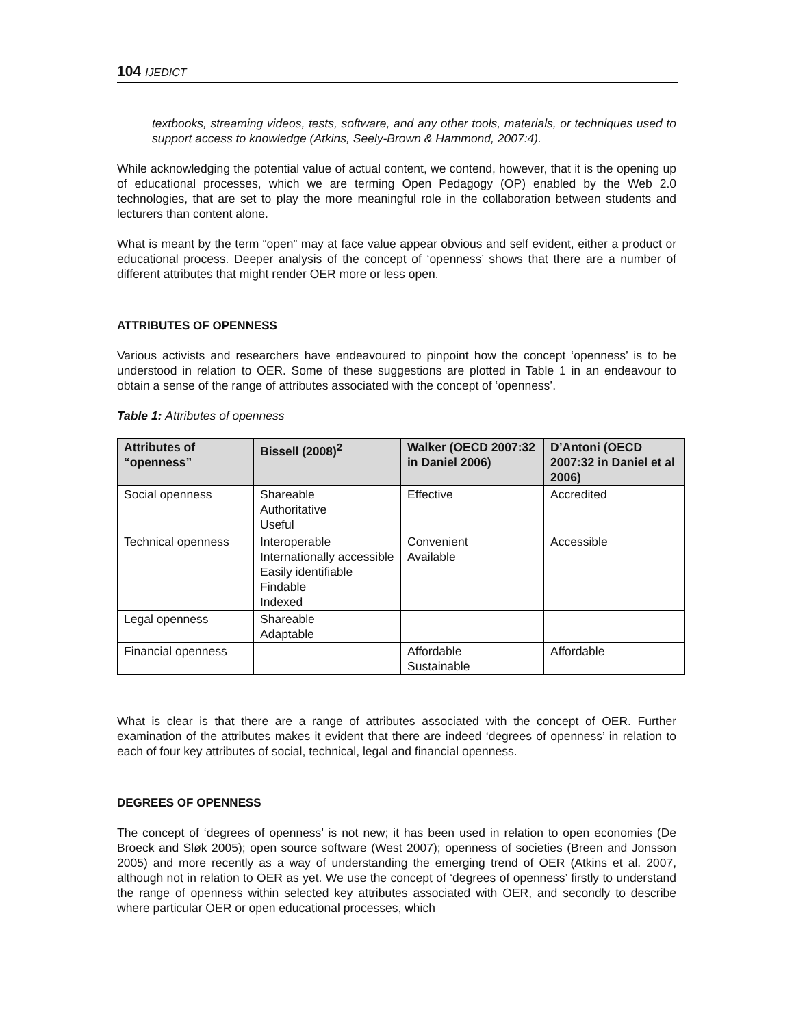104 IJEDICT
textbooks, streaming videos, tests, software, and any other tools, materials, or techniques used to support access to knowledge (Atkins, Seely-Brown & Hammond, 2007:4).
While acknowledging the potential value of actual content, we contend, however, that it is the opening up of educational processes, which we are terming Open Pedagogy (OP) enabled by the Web 2.0 technologies, that are set to play the more meaningful role in the collaboration between students and lecturers than content alone.
What is meant by the term “open” may at face value appear obvious and self evident, either a product or educational process. Deeper analysis of the concept of ‘openness’ shows that there are a number of different attributes that might render OER more or less open.
ATTRIBUTES OF OPENNESS
Various activists and researchers have endeavoured to pinpoint how the concept ‘openness’ is to be understood in relation to OER. Some of these suggestions are plotted in Table 1 in an endeavour to obtain a sense of the range of attributes associated with the concept of ‘openness’.
Table 1: Attributes of openness
| Attributes of “openness” | Bissell (2008)<sup>2</sup> | Walker (OECD 2007:32 in Daniel 2006) | D’Antoni (OECD 2007:32 in Daniel et al 2006) |
| --- | --- | --- | --- |
| Social openness | Shareable Authoritative Useful | Effective | Accredited |
| Technical openness | Interoperable Internationally accessible Easily identifiable Findable Indexed | Convenient Available | Accessible |
| Legal openness | Shareable Adaptable | | |
| Financial openness | | Affordable Sustainable | Affordable |
What is clear is that there are a range of attributes associated with the concept of OER. Further examination of the attributes makes it evident that there are indeed ‘degrees of openness’ in relation to each of four key attributes of social, technical, legal and financial openness.
DEGREES OF OPENNESS
The concept of ‘degrees of openness’ is not new; it has been used in relation to open economies (De Broeck and Sløk 2005); open source software (West 2007); openness of societies (Breen and Jonsson 2005) and more recently as a way of understanding the emerging trend of OER (Atkins et al. 2007, although not in relation to OER as yet. We use the concept of ‘degrees of openness’ firstly to understand the range of openness within selected key attributes associated with OER, and secondly to describe where particular OER or open educational processes, which